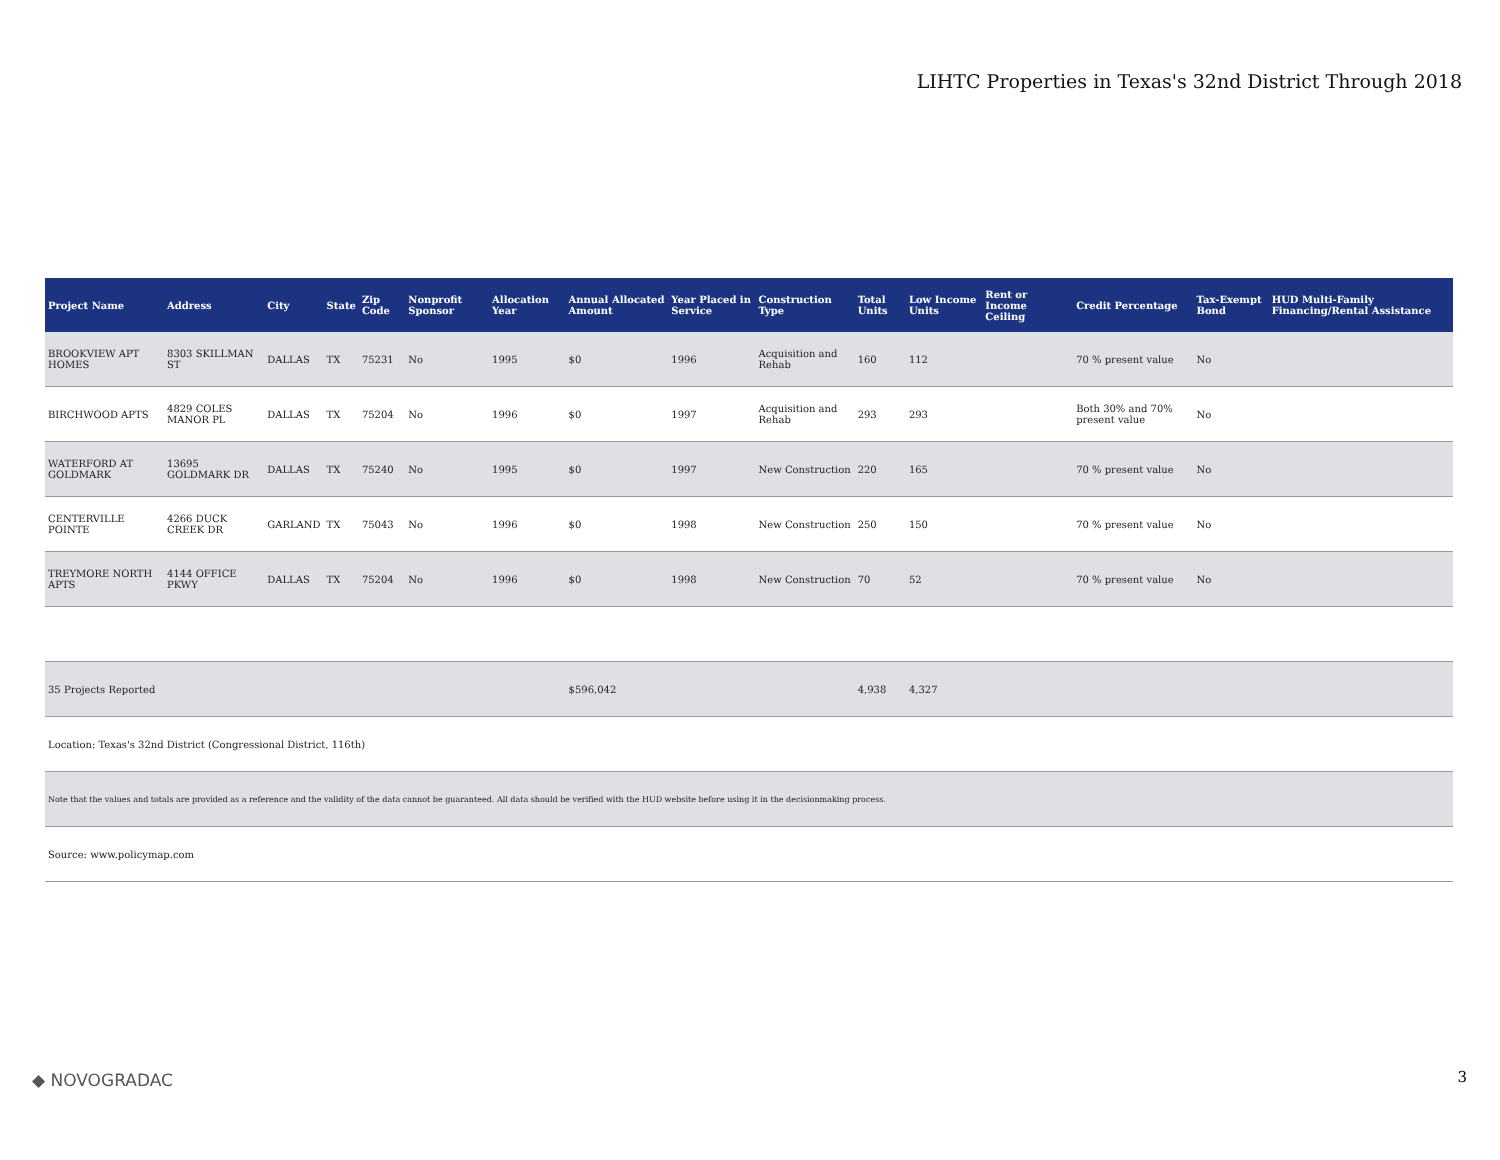LIHTC Properties in Texas's 32nd District Through 2018
| Project Name | Address | City | State | Zip Code | Nonprofit Sponsor | Allocation Year | Annual Allocated Amount | Year Placed in Service | Construction Type | Total Units | Low Income Units | Rent or Income Ceiling | Credit Percentage | Tax-Exempt Bond | HUD Multi-Family Financing/Rental Assistance |
| --- | --- | --- | --- | --- | --- | --- | --- | --- | --- | --- | --- | --- | --- | --- | --- |
| BROOKVIEW APT HOMES | 8303 SKILLMAN ST | DALLAS | TX | 75231 | No | 1995 | $0 | 1996 | Acquisition and Rehab | 160 | 112 | | 70 % present value | No | |
| BIRCHWOOD APTS | 4829 COLES MANOR PL | DALLAS | TX | 75204 | No | 1996 | $0 | 1997 | Acquisition and Rehab | 293 | 293 | | Both 30% and 70% present value | No | |
| WATERFORD AT GOLDMARK | 13695 GOLDMARK DR | DALLAS | TX | 75240 | No | 1995 | $0 | 1997 | New Construction | 220 | 165 | | 70 % present value | No | |
| CENTERVILLE POINTE | 4266 DUCK CREEK DR | GARLAND | TX | 75043 | No | 1996 | $0 | 1998 | New Construction | 250 | 150 | | 70 % present value | No | |
| TREYMORE NORTH APTS | 4144 OFFICE PKWY | DALLAS | TX | 75204 | No | 1996 | $0 | 1998 | New Construction | 70 | 52 | | 70 % present value | No | |
| 35 Projects Reported | | | | | | | $596,042 | | | 4,938 | 4,327 | | | | |
| Location: Texas's 32nd District (Congressional District, 116th) | | | | | | | | | | | | | | | |
| Note that the values and totals are provided as a reference and the validity of the data cannot be guaranteed. All data should be verified with the HUD website before using it in the decisionmaking process. | | | | | | | | | | | | | | | |
| Source: www.policymap.com | | | | | | | | | | | | | | | |
◆ NOVOGRADAC 3